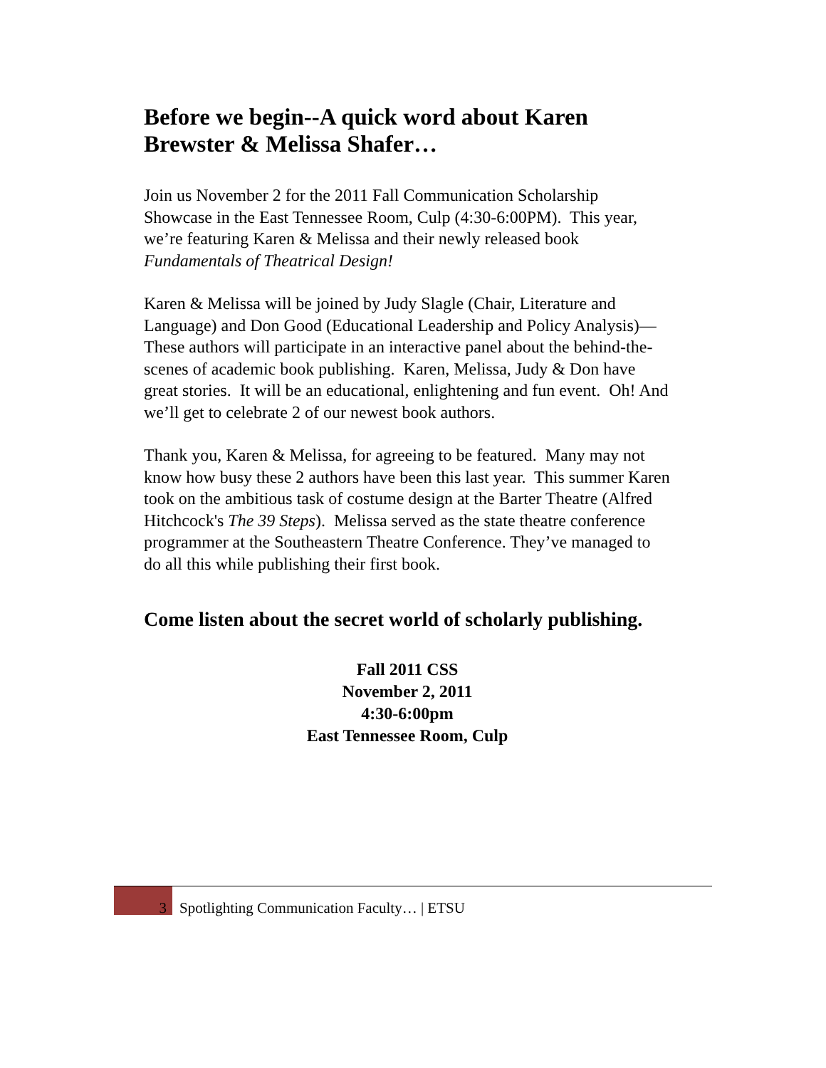Before we begin--A quick word about Karen Brewster & Melissa Shafer…
Join us November 2 for the 2011 Fall Communication Scholarship Showcase in the East Tennessee Room, Culp (4:30-6:00PM). This year, we’re featuring Karen & Melissa and their newly released book Fundamentals of Theatrical Design!
Karen & Melissa will be joined by Judy Slagle (Chair, Literature and Language) and Don Good (Educational Leadership and Policy Analysis)—These authors will participate in an interactive panel about the behind-the-scenes of academic book publishing. Karen, Melissa, Judy & Don have great stories. It will be an educational, enlightening and fun event. Oh! And we’ll get to celebrate 2 of our newest book authors.
Thank you, Karen & Melissa, for agreeing to be featured. Many may not know how busy these 2 authors have been this last year. This summer Karen took on the ambitious task of costume design at the Barter Theatre (Alfred Hitchcock's The 39 Steps). Melissa served as the state theatre conference programmer at the Southeastern Theatre Conference. They’ve managed to do all this while publishing their first book.
Come listen about the secret world of scholarly publishing.
Fall 2011 CSS
November 2, 2011
4:30-6:00pm
East Tennessee Room, Culp
3 Spotlighting Communication Faculty… | ETSU